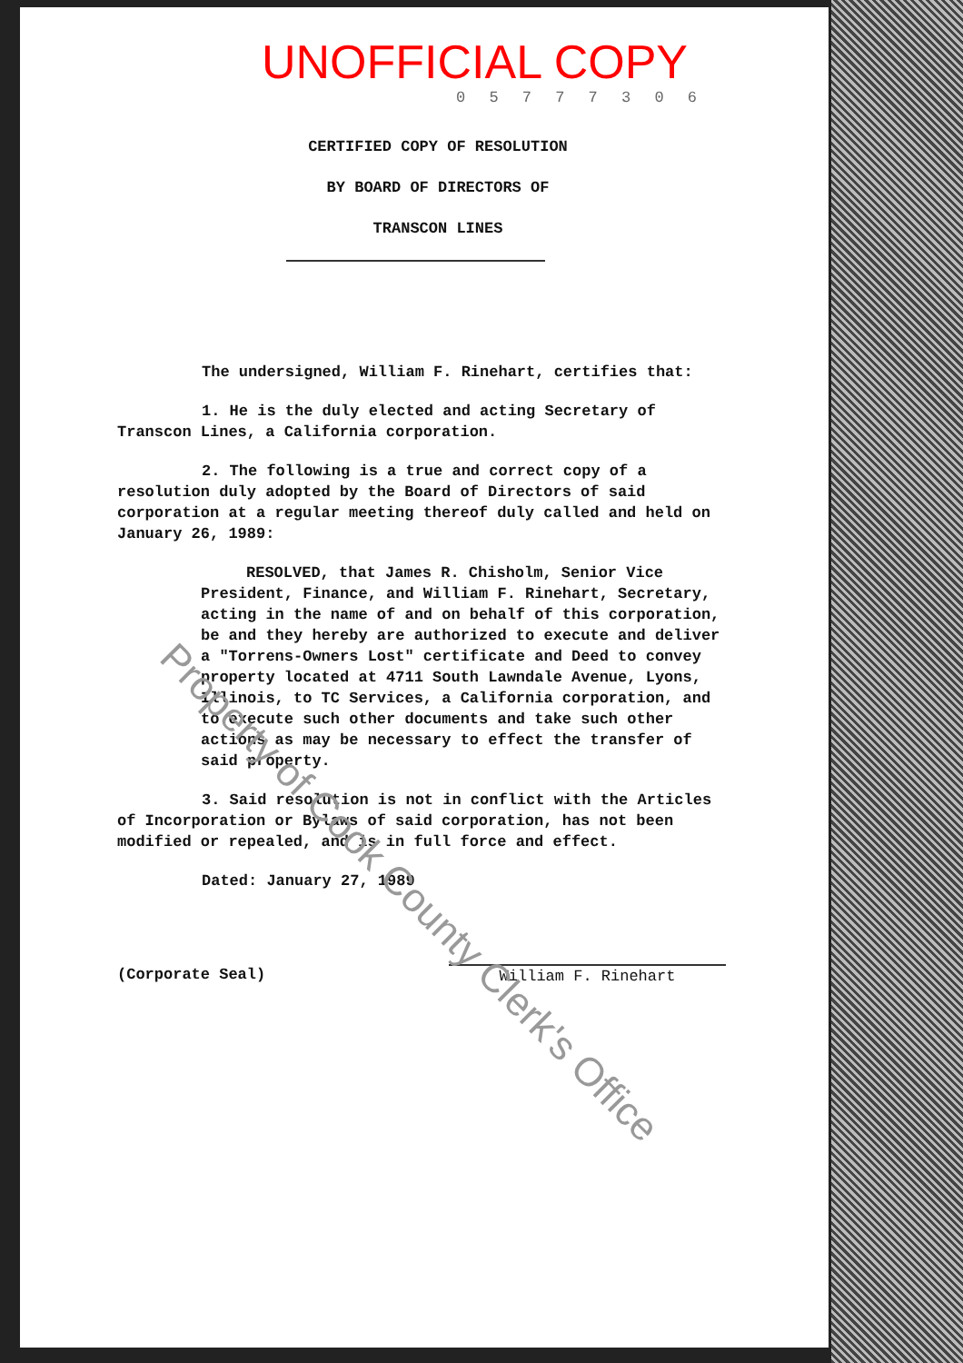UNOFFICIAL COPY
0 5 7 7 7 3 0 6
CERTIFIED COPY OF RESOLUTION
BY BOARD OF DIRECTORS OF
TRANSCON LINES
The undersigned, William F. Rinehart, certifies that:
1. He is the duly elected and acting Secretary of Transcon Lines, a California corporation.
2. The following is a true and correct copy of a resolution duly adopted by the Board of Directors of said corporation at a regular meeting thereof duly called and held on January 26, 1989:
RESOLVED, that James R. Chisholm, Senior Vice President, Finance, and William F. Rinehart, Secretary, acting in the name of and on behalf of this corporation, be and they hereby are authorized to execute and deliver a "Torrens-Owners Lost" certificate and Deed to convey property located at 4711 South Lawndale Avenue, Lyons, Illinois, to TC Services, a California corporation, and to execute such other documents and take such other actions as may be necessary to effect the transfer of said property.
3. Said resolution is not in conflict with the Articles of Incorporation or Bylaws of said corporation, has not been modified or repealed, and is in full force and effect.
Dated: January 27, 1989
(Corporate Seal) William F. Rinehart
Property of Cook County Clerk's Office